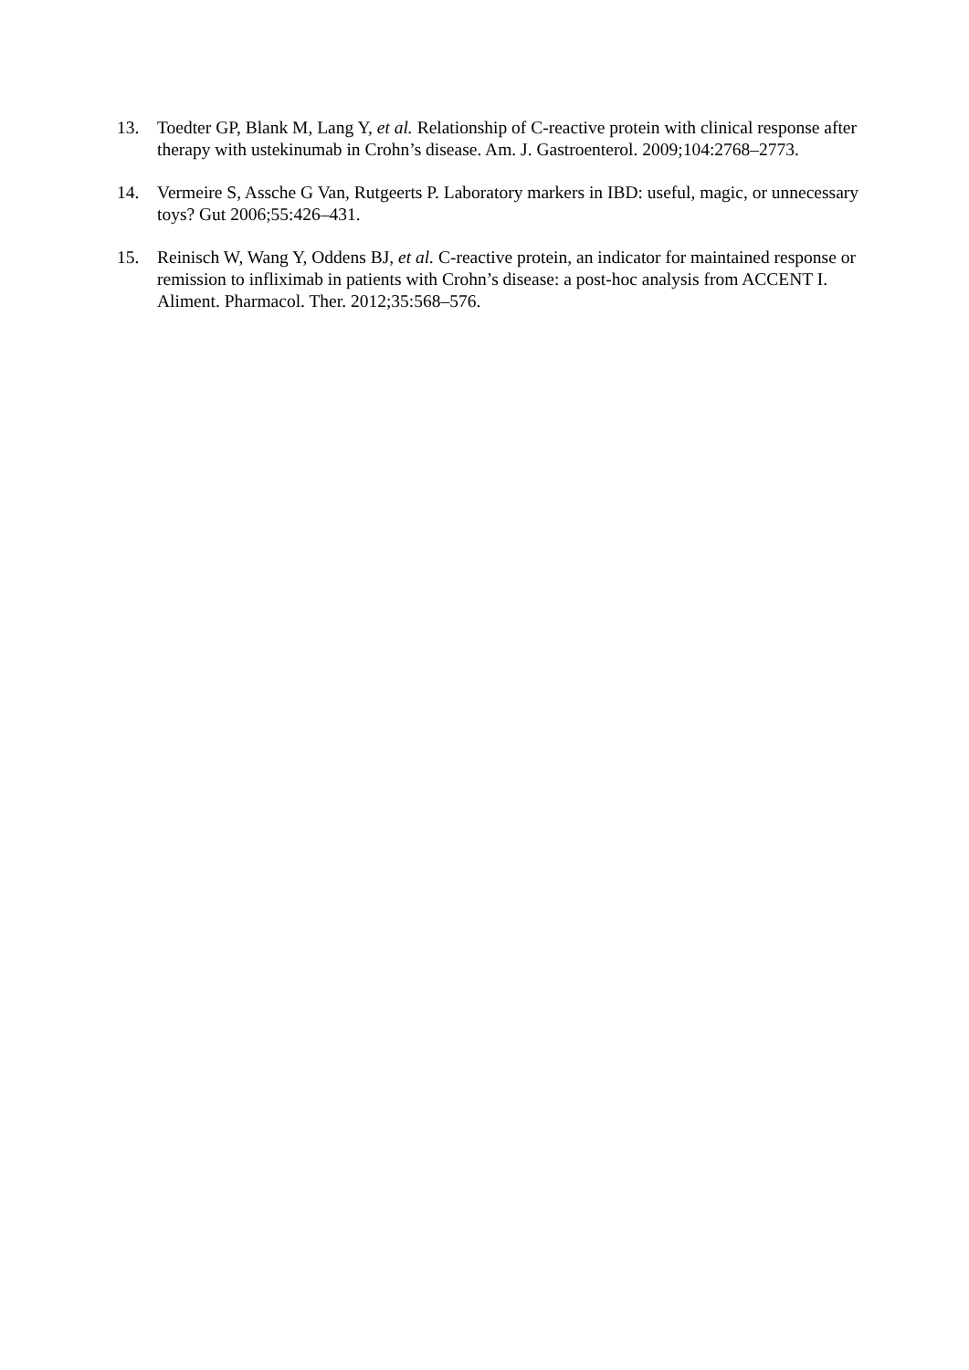13. Toedter GP, Blank M, Lang Y, et al. Relationship of C-reactive protein with clinical response after therapy with ustekinumab in Crohn’s disease. Am. J. Gastroenterol. 2009;104:2768–2773.
14. Vermeire S, Assche G Van, Rutgeerts P. Laboratory markers in IBD: useful, magic, or unnecessary toys? Gut 2006;55:426–431.
15. Reinisch W, Wang Y, Oddens BJ, et al. C-reactive protein, an indicator for maintained response or remission to infliximab in patients with Crohn’s disease: a post-hoc analysis from ACCENT I. Aliment. Pharmacol. Ther. 2012;35:568–576.